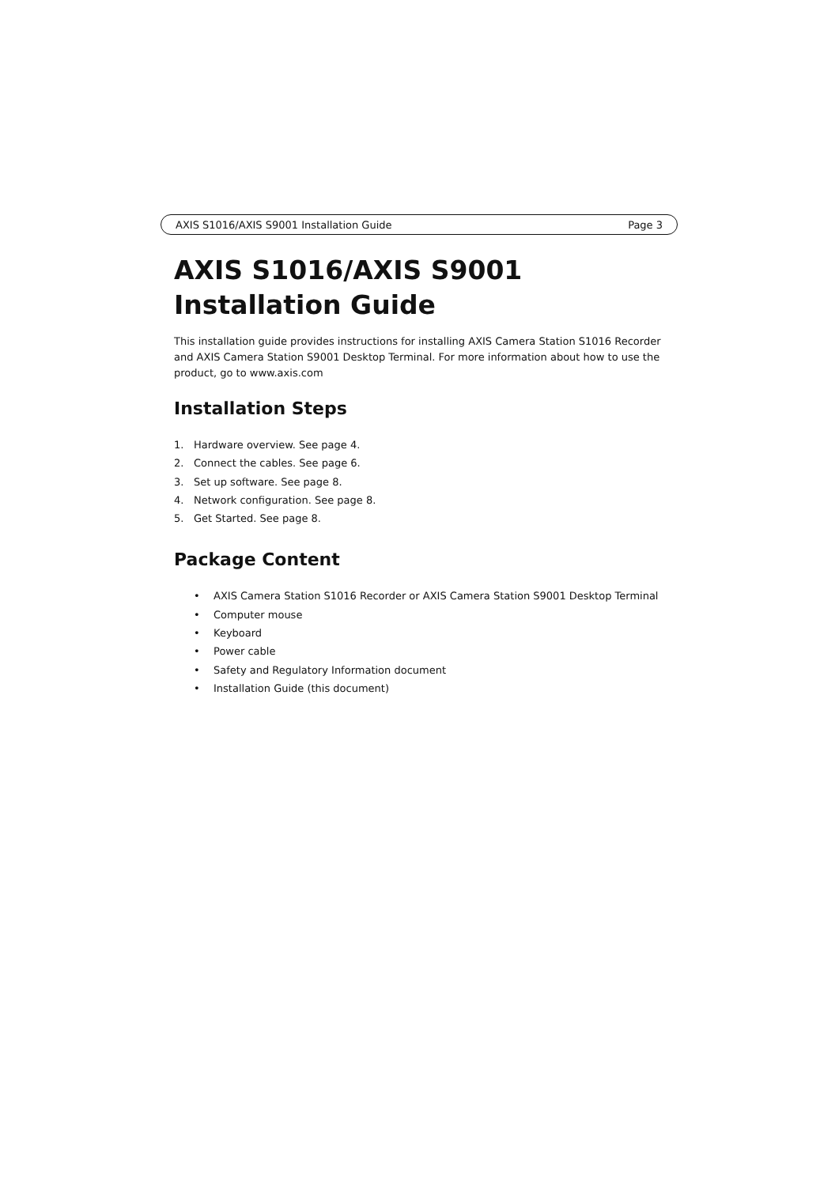AXIS S1016/AXIS S9001 Installation Guide Page 3
AXIS S1016/AXIS S9001 Installation Guide
This installation guide provides instructions for installing AXIS Camera Station S1016 Recorder and AXIS Camera Station S9001 Desktop Terminal. For more information about how to use the product, go to www.axis.com
Installation Steps
1. Hardware overview. See page 4.
2. Connect the cables. See page 6.
3. Set up software. See page 8.
4. Network configuration. See page 8.
5. Get Started. See page 8.
Package Content
• AXIS Camera Station S1016 Recorder or AXIS Camera Station S9001 Desktop Terminal
• Computer mouse
• Keyboard
• Power cable
• Safety and Regulatory Information document
• Installation Guide (this document)